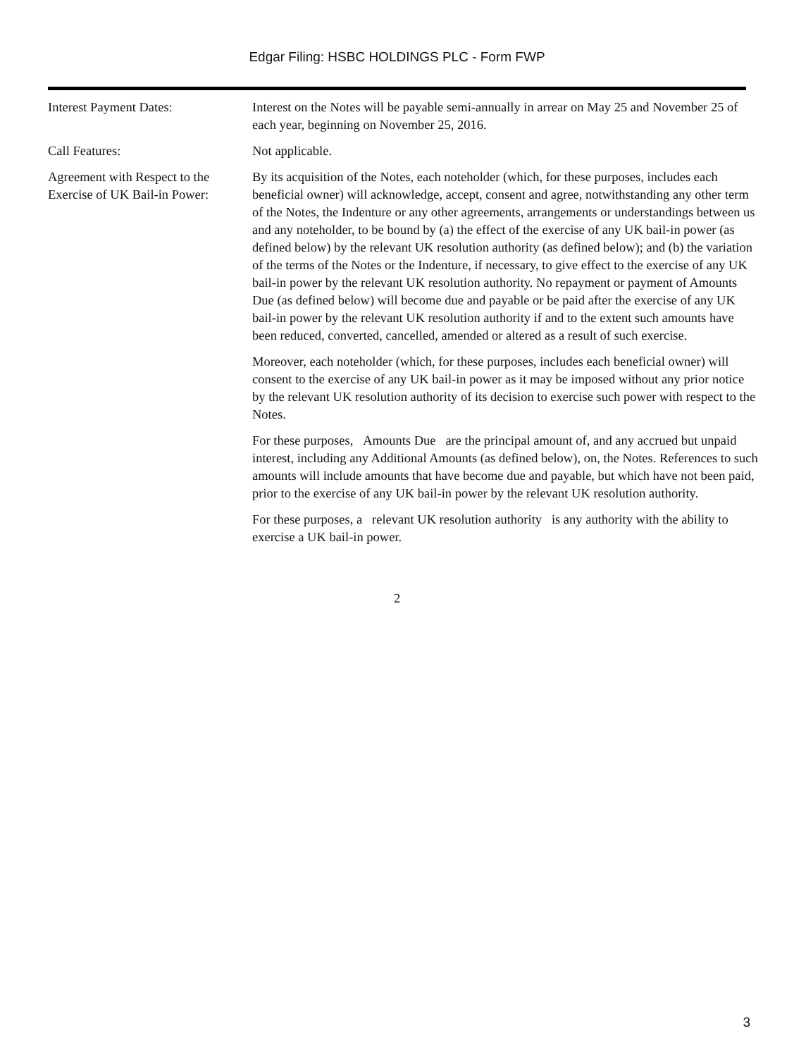Edgar Filing: HSBC HOLDINGS PLC - Form FWP
| Interest Payment Dates: | Interest on the Notes will be payable semi-annually in arrear on May 25 and November 25 of each year, beginning on November 25, 2016. |
| Call Features: | Not applicable. |
| Agreement with Respect to the Exercise of UK Bail-in Power: | By its acquisition of the Notes, each noteholder (which, for these purposes, includes each beneficial owner) will acknowledge, accept, consent and agree, notwithstanding any other term of the Notes, the Indenture or any other agreements, arrangements or understandings between us and any noteholder, to be bound by (a) the effect of the exercise of any UK bail-in power (as defined below) by the relevant UK resolution authority (as defined below); and (b) the variation of the terms of the Notes or the Indenture, if necessary, to give effect to the exercise of any UK bail-in power by the relevant UK resolution authority. No repayment or payment of Amounts Due (as defined below) will become due and payable or be paid after the exercise of any UK bail-in power by the relevant UK resolution authority if and to the extent such amounts have been reduced, converted, cancelled, amended or altered as a result of such exercise. Moreover, each noteholder (which, for these purposes, includes each beneficial owner) will consent to the exercise of any UK bail-in power as it may be imposed without any prior notice by the relevant UK resolution authority of its decision to exercise such power with respect to the Notes. For these purposes, Amounts Due are the principal amount of, and any accrued but unpaid interest, including any Additional Amounts (as defined below), on, the Notes. References to such amounts will include amounts that have become due and payable, but which have not been paid, prior to the exercise of any UK bail-in power by the relevant UK resolution authority. For these purposes, a relevant UK resolution authority is any authority with the ability to exercise a UK bail-in power. |
2
3